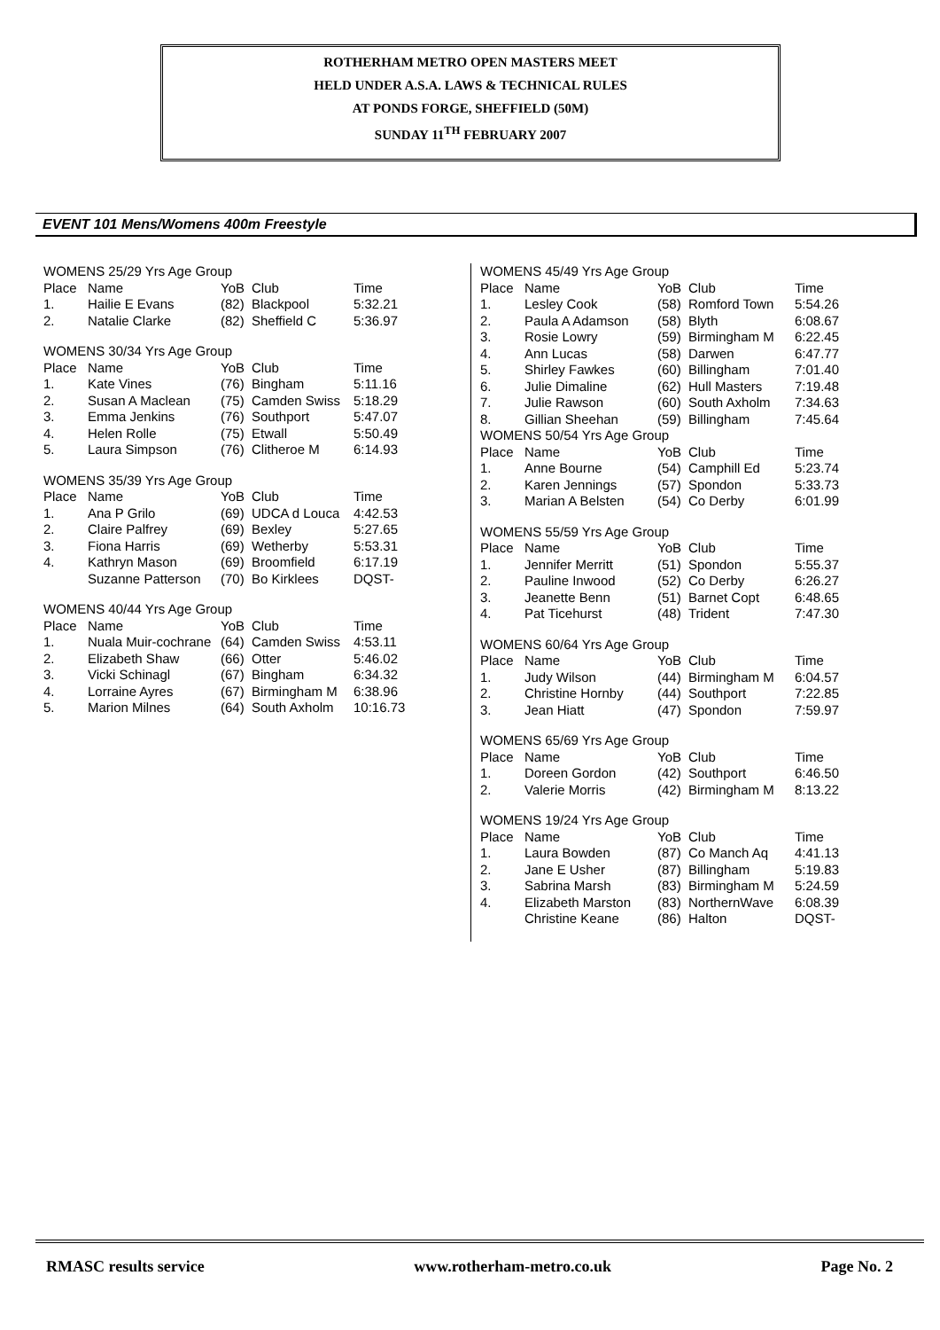ROTHERHAM METRO OPEN MASTERS MEET
HELD UNDER A.S.A. LAWS & TECHNICAL RULES
AT PONDS FORGE, SHEFFIELD (50M)
SUNDAY 11<sup>TH</sup> FEBRUARY 2007
EVENT 101 Mens/Womens 400m Freestyle
| WOMENS 25/29 Yrs Age Group | | | | |
| --- | --- | --- | --- | --- |
| Place | Name | YoB | Club | Time |
| 1. | Hailie E Evans | (82) | Blackpool | 5:32.21 |
| 2. | Natalie Clarke | (82) | Sheffield C | 5:36.97 |
| WOMENS 30/34 Yrs Age Group | | | | |
| --- | --- | --- | --- | --- |
| Place | Name | YoB | Club | Time |
| 1. | Kate Vines | (76) | Bingham | 5:11.16 |
| 2. | Susan A Maclean | (75) | Camden Swiss | 5:18.29 |
| 3. | Emma Jenkins | (76) | Southport | 5:47.07 |
| 4. | Helen Rolle | (75) | Etwall | 5:50.49 |
| 5. | Laura Simpson | (76) | Clitheroe M | 6:14.93 |
| WOMENS 35/39 Yrs Age Group | | | | |
| --- | --- | --- | --- | --- |
| Place | Name | YoB | Club | Time |
| 1. | Ana P Grilo | (69) | UDCA d Louca | 4:42.53 |
| 2. | Claire Palfrey | (69) | Bexley | 5:27.65 |
| 3. | Fiona Harris | (69) | Wetherby | 5:53.31 |
| 4. | Kathryn Mason | (69) | Broomfield | 6:17.19 |
| | Suzanne Patterson | (70) | Bo Kirklees | DQST- |
| WOMENS 40/44 Yrs Age Group | | | | |
| --- | --- | --- | --- | --- |
| Place | Name | YoB | Club | Time |
| 1. | Nuala Muir-cochrane | (64) | Camden Swiss | 4:53.11 |
| 2. | Elizabeth Shaw | (66) | Otter | 5:46.02 |
| 3. | Vicki Schinagl | (67) | Bingham | 6:34.32 |
| 4. | Lorraine Ayres | (67) | Birmingham M | 6:38.96 |
| 5. | Marion Milnes | (64) | South Axholm | 10:16.73 |
| WOMENS 45/49 Yrs Age Group | | | | |
| --- | --- | --- | --- | --- |
| Place | Name | YoB | Club | Time |
| 1. | Lesley Cook | (58) | Romford Town | 5:54.26 |
| 2. | Paula A Adamson | (58) | Blyth | 6:08.67 |
| 3. | Rosie Lowry | (59) | Birmingham M | 6:22.45 |
| 4. | Ann Lucas | (58) | Darwen | 6:47.77 |
| 5. | Shirley Fawkes | (60) | Billingham | 7:01.40 |
| 6. | Julie Dimaline | (62) | Hull Masters | 7:19.48 |
| 7. | Julie Rawson | (60) | South Axholm | 7:34.63 |
| 8. | Gillian Sheehan | (59) | Billingham | 7:45.64 |
| WOMENS 50/54 Yrs Age Group | | | | |
| Place | Name | YoB | Club | Time |
| 1. | Anne Bourne | (54) | Camphill Ed | 5:23.74 |
| 2. | Karen Jennings | (57) | Spondon | 5:33.73 |
| 3. | Marian A Belsten | (54) | Co Derby | 6:01.99 |
| WOMENS 55/59 Yrs Age Group | | | | |
| --- | --- | --- | --- | --- |
| Place | Name | YoB | Club | Time |
| 1. | Jennifer Merritt | (51) | Spondon | 5:55.37 |
| 2. | Pauline Inwood | (52) | Co Derby | 6:26.27 |
| 3. | Jeanette Benn | (51) | Barnet Copt | 6:48.65 |
| 4. | Pat Ticehurst | (48) | Trident | 7:47.30 |
| WOMENS 60/64 Yrs Age Group | | | | |
| --- | --- | --- | --- | --- |
| Place | Name | YoB | Club | Time |
| 1. | Judy Wilson | (44) | Birmingham M | 6:04.57 |
| 2. | Christine Hornby | (44) | Southport | 7:22.85 |
| 3. | Jean Hiatt | (47) | Spondon | 7:59.97 |
| WOMENS 65/69 Yrs Age Group | | | | |
| --- | --- | --- | --- | --- |
| Place | Name | YoB | Club | Time |
| 1. | Doreen Gordon | (42) | Southport | 6:46.50 |
| 2. | Valerie Morris | (42) | Birmingham M | 8:13.22 |
| WOMENS 19/24 Yrs Age Group | | | | |
| --- | --- | --- | --- | --- |
| Place | Name | YoB | Club | Time |
| 1. | Laura Bowden | (87) | Co Manch Aq | 4:41.13 |
| 2. | Jane E Usher | (87) | Billingham | 5:19.83 |
| 3. | Sabrina Marsh | (83) | Birmingham M | 5:24.59 |
| 4. | Elizabeth Marston | (83) | NorthernWave | 6:08.39 |
| | Christine Keane | (86) | Halton | DQST- |
RMASC results service www.rotherham-metro.co.uk Page No. 2